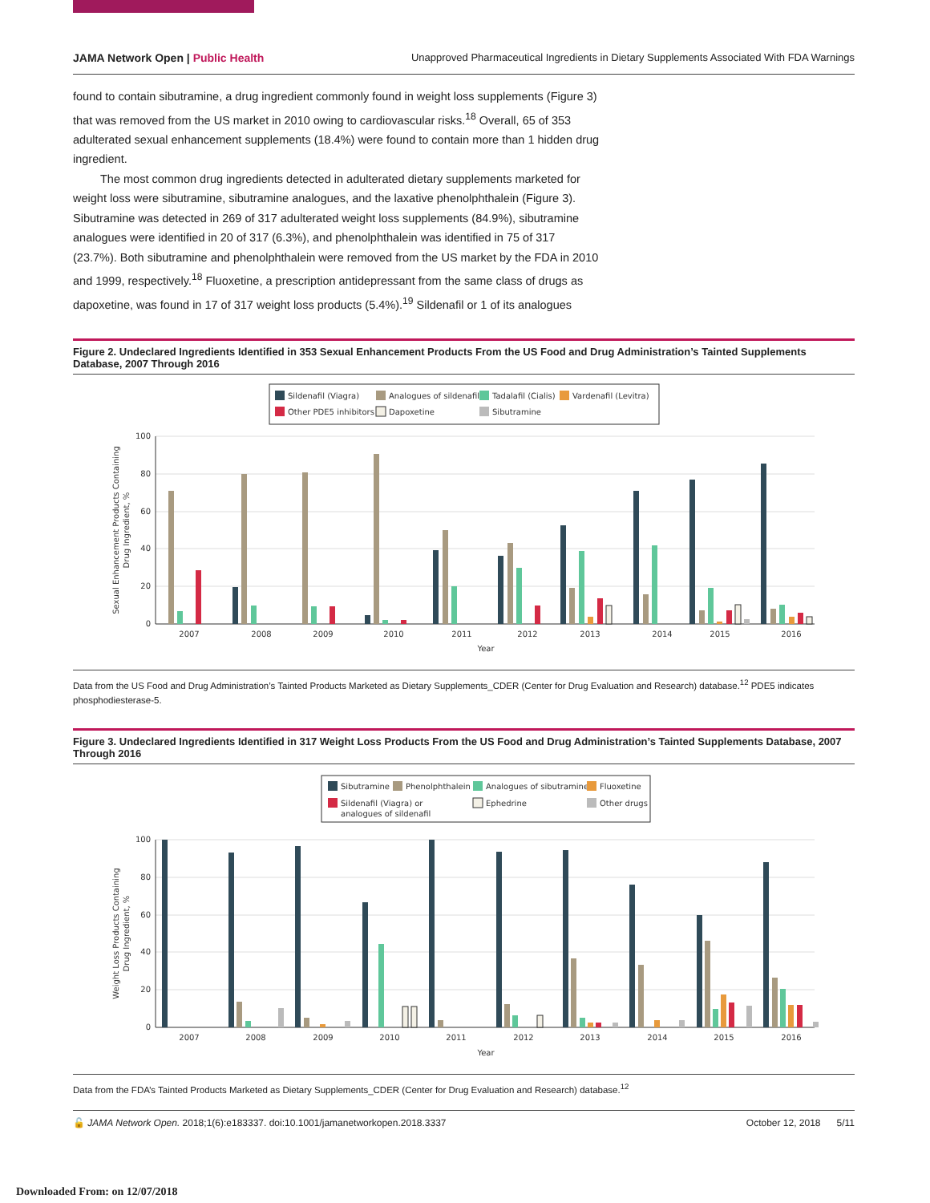JAMA Network Open | Public Health Unapproved Pharmaceutical Ingredients in Dietary Supplements Associated With FDA Warnings
found to contain sibutramine, a drug ingredient commonly found in weight loss supplements (Figure 3) that was removed from the US market in 2010 owing to cardiovascular risks.<sup>18</sup> Overall, 65 of 353 adulterated sexual enhancement supplements (18.4%) were found to contain more than 1 hidden drug ingredient.
The most common drug ingredients detected in adulterated dietary supplements marketed for weight loss were sibutramine, sibutramine analogues, and the laxative phenolphthalein (Figure 3). Sibutramine was detected in 269 of 317 adulterated weight loss supplements (84.9%), sibutramine analogues were identified in 20 of 317 (6.3%), and phenolphthalein was identified in 75 of 317 (23.7%). Both sibutramine and phenolphthalein were removed from the US market by the FDA in 2010 and 1999, respectively.<sup>18</sup> Fluoxetine, a prescription antidepressant from the same class of drugs as dapoxetine, was found in 17 of 317 weight loss products (5.4%).<sup>19</sup> Sildenafil or 1 of its analogues
Figure 2. Undeclared Ingredients Identified in 353 Sexual Enhancement Products From the US Food and Drug Administration’s Tainted Supplements Database, 2007 Through 2016
Sildenafil (Viagra)
Analogues of sildenafil
Tadalafil (Cialis)
Vardenafil (Levitra)
Other PDE5 inhibitors
Dapoxetine
Sibutramine
100
80
60
40
20
0
Sexual Enhancement Products Containing
Drug Ingredient, %
2007
2008
2009
2010
2011
2012
2013
2014
2015
2016
Year
Data from the US Food and Drug Administration’s Tainted Products Marketed as Dietary Supplements_CDER (Center for Drug Evaluation and Research) database.<sup>12</sup> PDE5 indicates phosphodiesterase-5.
Figure 3. Undeclared Ingredients Identified in 317 Weight Loss Products From the US Food and Drug Administration’s Tainted Supplements Database, 2007 Through 2016
Sibutramine
Phenolphthalein
Analogues of sibutramine
Fluoxetine
Sildenafil (Viagra) or
analogues of sildenafil
Ephedrine
Other drugs
100
80
60
40
20
0
Weight Loss Products Containing
Drug Ingredient, %
2007
2008
2009
2010
2011
2012
2013
2014
2015
2016
Year
Data from the FDA’s Tainted Products Marketed as Dietary Supplements_CDER (Center for Drug Evaluation and Research) database.<sup>12</sup>
🔓 JAMA Network Open. 2018;1(6):e183337. doi:10.1001/jamanetworkopen.2018.3337 October 12, 2018 5/11
Downloaded From: on 12/07/2018